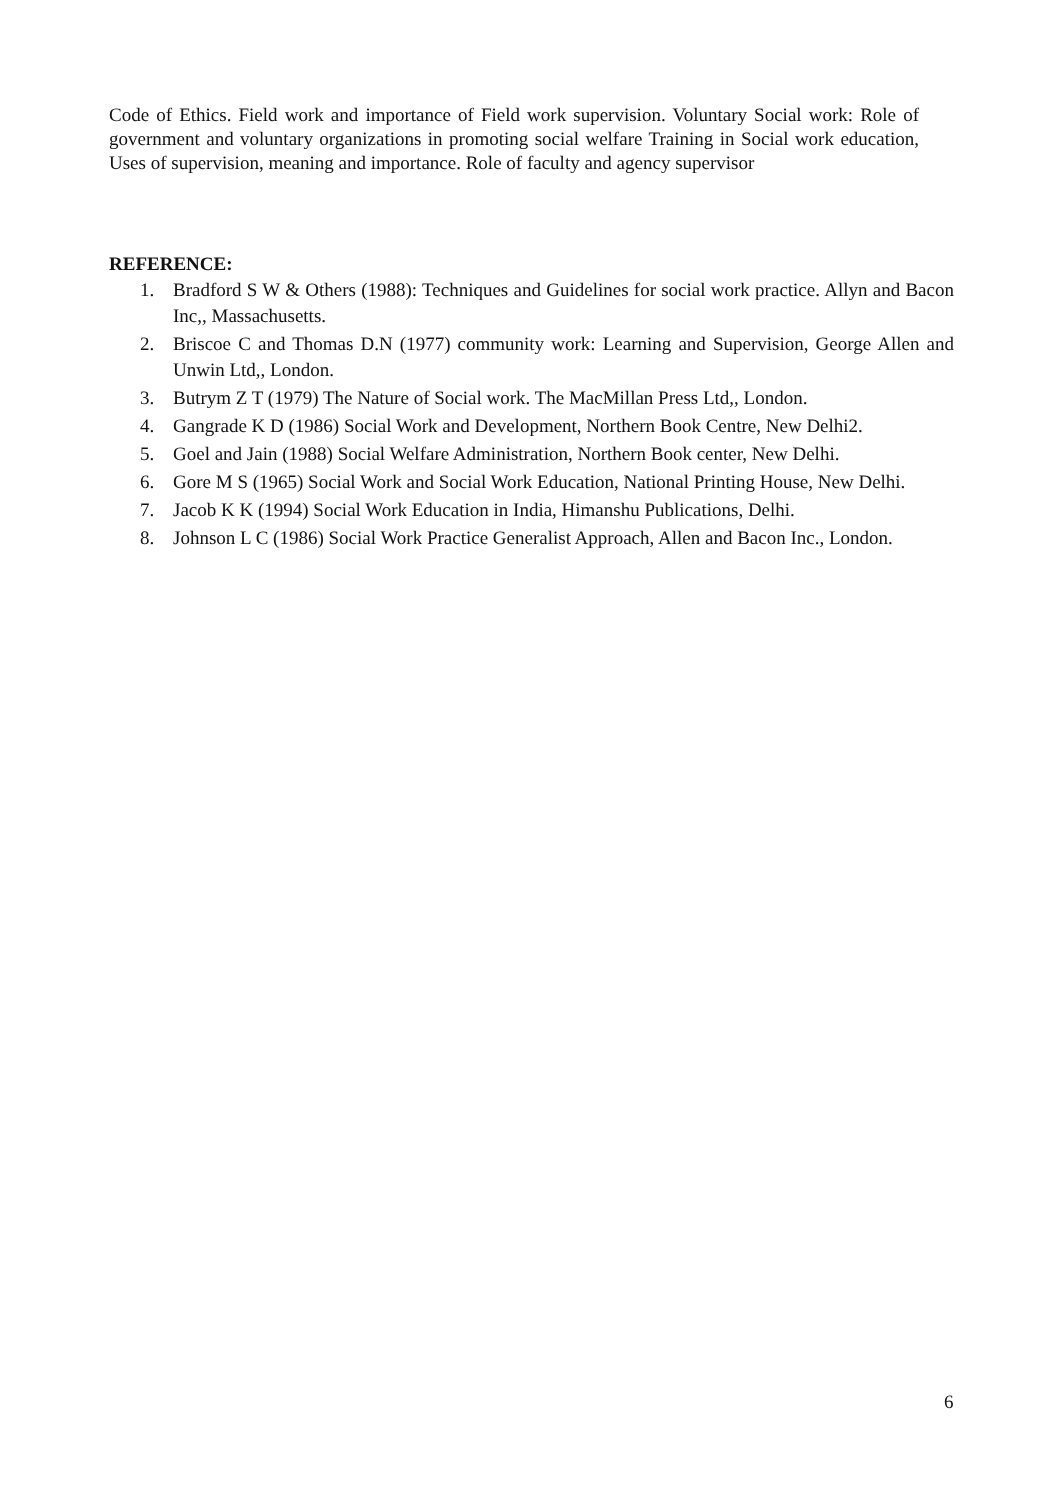Code of Ethics. Field work and importance of Field work supervision. Voluntary Social work: Role of government and voluntary organizations in promoting social welfare Training in Social work education, Uses of supervision, meaning and importance. Role of faculty and agency supervisor
REFERENCE:
1. Bradford S W & Others (1988): Techniques and Guidelines for social work practice. Allyn and Bacon Inc,, Massachusetts.
2. Briscoe C and Thomas D.N (1977) community work: Learning and Supervision, George Allen and Unwin Ltd,, London.
3. Butrym Z T (1979) The Nature of Social work. The MacMillan Press Ltd,, London.
4. Gangrade K D (1986) Social Work and Development, Northern Book Centre, New Delhi2.
5. Goel and Jain (1988) Social Welfare Administration, Northern Book center, New Delhi.
6. Gore M S (1965) Social Work and Social Work Education, National Printing House, New Delhi.
7. Jacob K K (1994) Social Work Education in India, Himanshu Publications, Delhi.
8. Johnson L C (1986) Social Work Practice Generalist Approach, Allen and Bacon Inc., London.
6